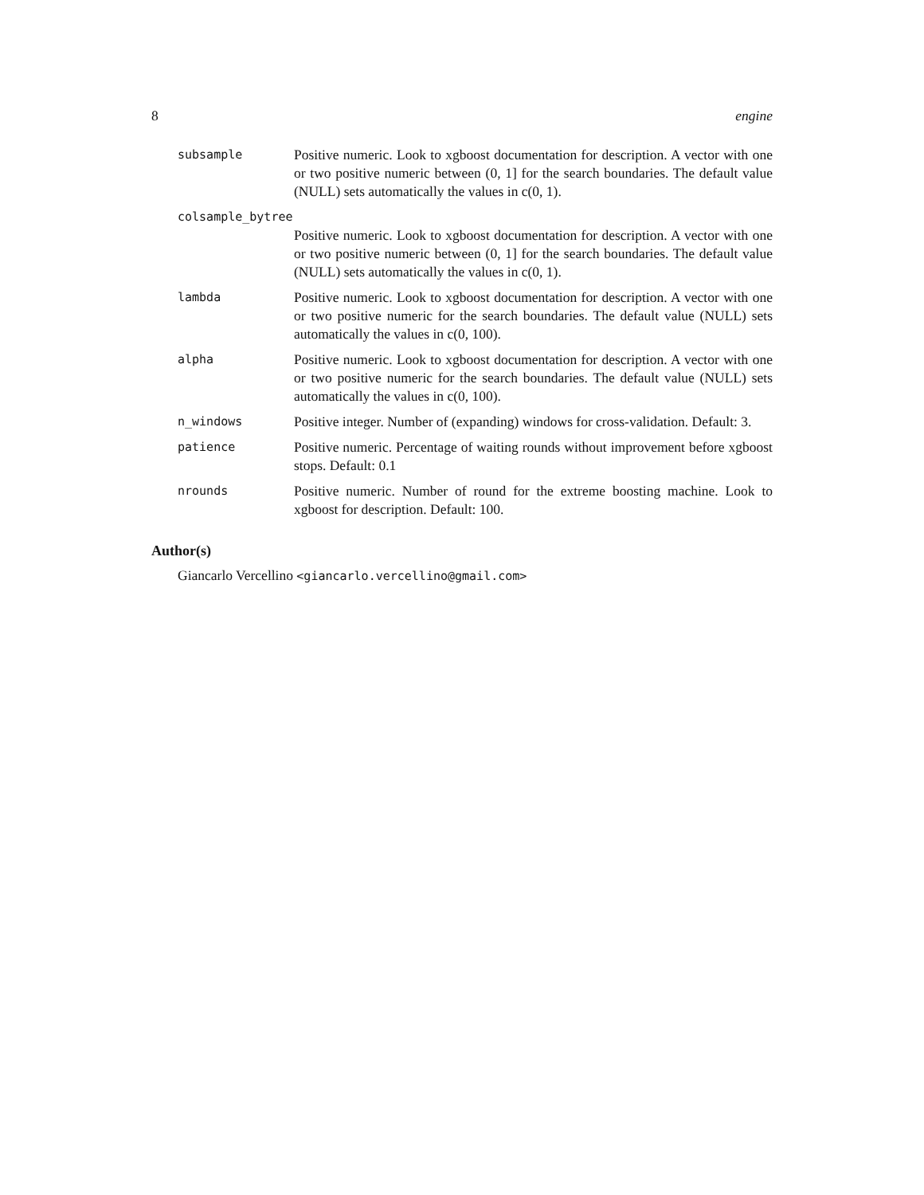8 engine
subsample
Positive numeric. Look to xgboost documentation for description. A vector with one or two positive numeric between (0, 1] for the search boundaries. The default value (NULL) sets automatically the values in c(0, 1).
colsample_bytree
Positive numeric. Look to xgboost documentation for description. A vector with one or two positive numeric between (0, 1] for the search boundaries. The default value (NULL) sets automatically the values in c(0, 1).
lambda
Positive numeric. Look to xgboost documentation for description. A vector with one or two positive numeric for the search boundaries. The default value (NULL) sets automatically the values in c(0, 100).
alpha
Positive numeric. Look to xgboost documentation for description. A vector with one or two positive numeric for the search boundaries. The default value (NULL) sets automatically the values in c(0, 100).
n_windows
Positive integer. Number of (expanding) windows for cross-validation. Default: 3.
patience
Positive numeric. Percentage of waiting rounds without improvement before xgboost stops. Default: 0.1
nrounds
Positive numeric. Number of round for the extreme boosting machine. Look to xgboost for description. Default: 100.
Author(s)
Giancarlo Vercellino <giancarlo.vercellino@gmail.com>